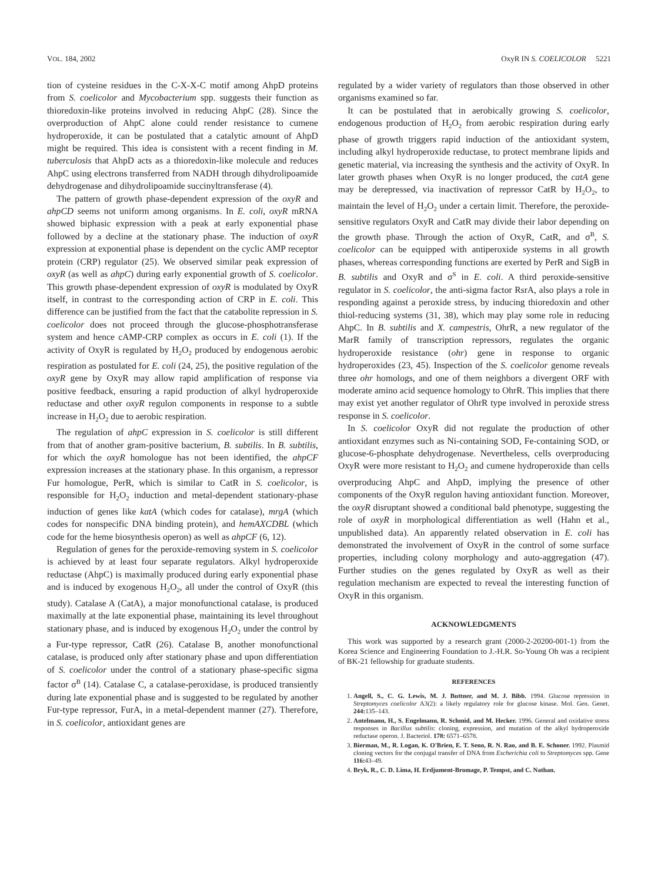VOL. 184, 2002 OxyR IN S. COELICOLOR 5221
tion of cysteine residues in the C-X-X-C motif among AhpD proteins from S. coelicolor and Mycobacterium spp. suggests their function as thioredoxin-like proteins involved in reducing AhpC (28). Since the overproduction of AhpC alone could render resistance to cumene hydroperoxide, it can be postulated that a catalytic amount of AhpD might be required. This idea is consistent with a recent finding in M. tuberculosis that AhpD acts as a thioredoxin-like molecule and reduces AhpC using electrons transferred from NADH through dihydrolipoamide dehydrogenase and dihydrolipoamide succinyltransferase (4).
The pattern of growth phase-dependent expression of the oxyR and ahpCD seems not uniform among organisms. In E. coli, oxyR mRNA showed biphasic expression with a peak at early exponential phase followed by a decline at the stationary phase. The induction of oxyR expression at exponential phase is dependent on the cyclic AMP receptor protein (CRP) regulator (25). We observed similar peak expression of oxyR (as well as ahpC) during early exponential growth of S. coelicolor. This growth phase-dependent expression of oxyR is modulated by OxyR itself, in contrast to the corresponding action of CRP in E. coli. This difference can be justified from the fact that the catabolite repression in S. coelicolor does not proceed through the glucose-phosphotransferase system and hence cAMP-CRP complex as occurs in E. coli (1). If the activity of OxyR is regulated by H<sub>2</sub>O<sub>2</sub> produced by endogenous aerobic respiration as postulated for E. coli (24, 25), the positive regulation of the oxyR gene by OxyR may allow rapid amplification of response via positive feedback, ensuring a rapid production of alkyl hydroperoxide reductase and other oxyR regulon components in response to a subtle increase in H<sub>2</sub>O<sub>2</sub> due to aerobic respiration.
The regulation of ahpC expression in S. coelicolor is still different from that of another gram-positive bacterium, B. subtilis. In B. subtilis, for which the oxyR homologue has not been identified, the ahpCF expression increases at the stationary phase. In this organism, a repressor Fur homologue, PerR, which is similar to CatR in S. coelicolor, is responsible for H<sub>2</sub>O<sub>2</sub> induction and metal-dependent stationary-phase induction of genes like katA (which codes for catalase), mrgA (which codes for nonspecific DNA binding protein), and hemAXCDBL (which code for the heme biosynthesis operon) as well as ahpCF (6, 12).
Regulation of genes for the peroxide-removing system in S. coelicolor is achieved by at least four separate regulators. Alkyl hydroperoxide reductase (AhpC) is maximally produced during early exponential phase and is induced by exogenous H<sub>2</sub>O<sub>2</sub>, all under the control of OxyR (this study). Catalase A (CatA), a major monofunctional catalase, is produced maximally at the late exponential phase, maintaining its level throughout stationary phase, and is induced by exogenous H<sub>2</sub>O<sub>2</sub> under the control by a Fur-type repressor, CatR (26). Catalase B, another monofunctional catalase, is produced only after stationary phase and upon differentiation of S. coelicolor under the control of a stationary phase-specific sigma factor σ<sup>B</sup> (14). Catalase C, a catalase-peroxidase, is produced transiently during late exponential phase and is suggested to be regulated by another Fur-type repressor, FurA, in a metal-dependent manner (27). Therefore, in S. coelicolor, antioxidant genes are
regulated by a wider variety of regulators than those observed in other organisms examined so far.
It can be postulated that in aerobically growing S. coelicolor, endogenous production of H<sub>2</sub>O<sub>2</sub> from aerobic respiration during early phase of growth triggers rapid induction of the antioxidant system, including alkyl hydroperoxide reductase, to protect membrane lipids and genetic material, via increasing the synthesis and the activity of OxyR. In later growth phases when OxyR is no longer produced, the catA gene may be derepressed, via inactivation of repressor CatR by H<sub>2</sub>O<sub>2</sub>, to maintain the level of H<sub>2</sub>O<sub>2</sub> under a certain limit. Therefore, the peroxide-sensitive regulators OxyR and CatR may divide their labor depending on the growth phase. Through the action of OxyR, CatR, and σ<sup>B</sup>, S. coelicolor can be equipped with antiperoxide systems in all growth phases, whereas corresponding functions are exerted by PerR and SigB in B. subtilis and OxyR and σ<sup>S</sup> in E. coli. A third peroxide-sensitive regulator in S. coelicolor, the anti-sigma factor RsrA, also plays a role in responding against a peroxide stress, by inducing thioredoxin and other thiol-reducing systems (31, 38), which may play some role in reducing AhpC. In B. subtilis and X. campestris, OhrR, a new regulator of the MarR family of transcription repressors, regulates the organic hydroperoxide resistance (ohr) gene in response to organic hydroperoxides (23, 45). Inspection of the S. coelicolor genome reveals three ohr homologs, and one of them neighbors a divergent ORF with moderate amino acid sequence homology to OhrR. This implies that there may exist yet another regulator of OhrR type involved in peroxide stress response in S. coelicolor.
In S. coelicolor OxyR did not regulate the production of other antioxidant enzymes such as Ni-containing SOD, Fe-containing SOD, or glucose-6-phosphate dehydrogenase. Nevertheless, cells overproducing OxyR were more resistant to H<sub>2</sub>O<sub>2</sub> and cumene hydroperoxide than cells overproducing AhpC and AhpD, implying the presence of other components of the OxyR regulon having antioxidant function. Moreover, the oxyR disruptant showed a conditional bald phenotype, suggesting the role of oxyR in morphological differentiation as well (Hahn et al., unpublished data). An apparently related observation in E. coli has demonstrated the involvement of OxyR in the control of some surface properties, including colony morphology and auto-aggregation (47). Further studies on the genes regulated by OxyR as well as their regulation mechanism are expected to reveal the interesting function of OxyR in this organism.
ACKNOWLEDGMENTS
This work was supported by a research grant (2000-2-20200-001-1) from the Korea Science and Engineering Foundation to J.-H.R. So-Young Oh was a recipient of BK-21 fellowship for graduate students.
REFERENCES
1. Angell, S., C. G. Lewis, M. J. Buttner, and M. J. Bibb. 1994. Glucose repression in Streptomyces coelicolor A3(2): a likely regulatory role for glucose kinase. Mol. Gen. Genet. 244: 135–143.
2. Antelmann, H., S. Engelmann, R. Schmid, and M. Hecker. 1996. General and oxidative stress responses in Bacillus subtilis: cloning, expression, and mutation of the alkyl hydroperoxide reductase operon. J. Bacteriol. 178: 6571–6578.
3. Bierman, M., R. Logan, K. O'Brien, E. T. Seno, R. N. Rao, and B. E. Schoner. 1992. Plasmid cloning vectors for the conjugal transfer of DNA from Escherichia coli to Streptomyces spp. Gene 116: 43–49.
4. Bryk, R., C. D. Lima, H. Erdjument-Bromage, P. Tempst, and C. Nathan.